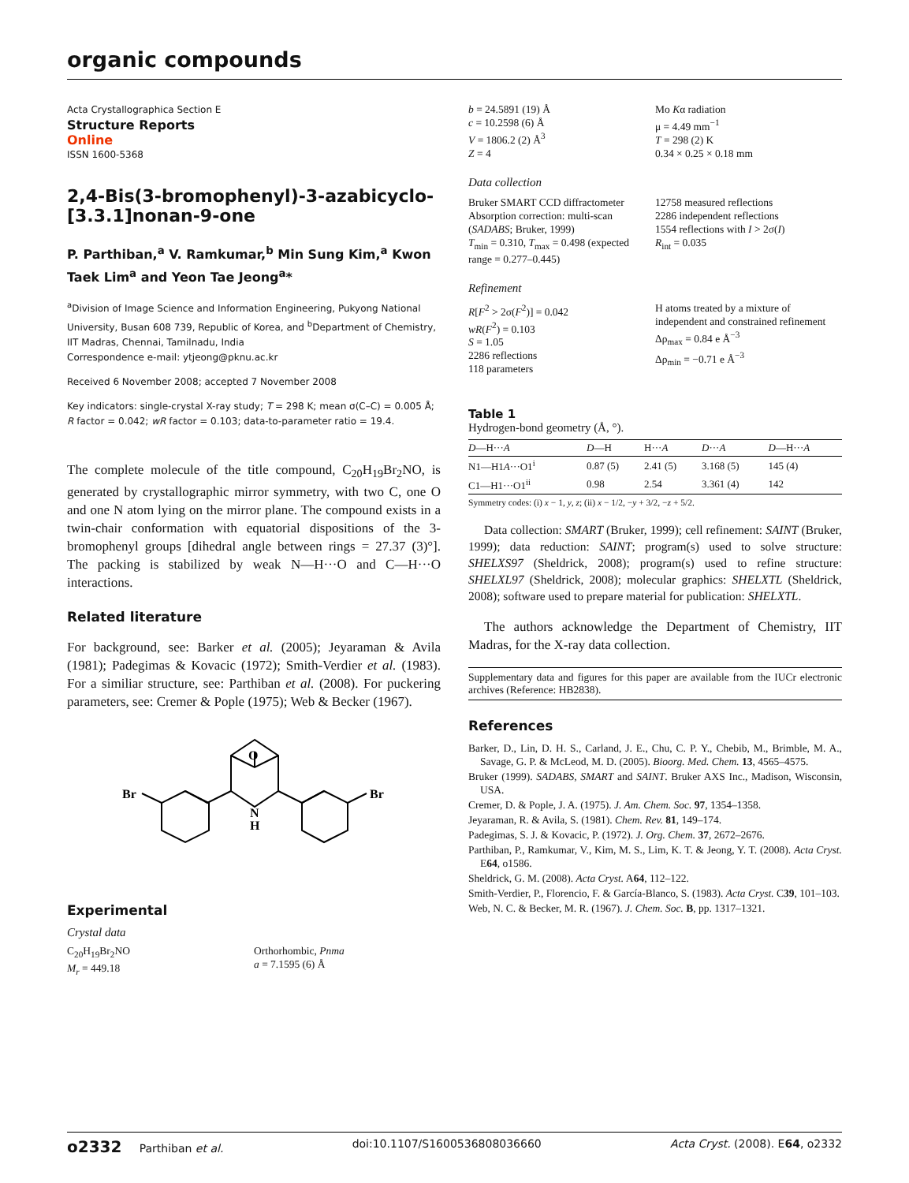organic compounds
Acta Crystallographica Section E
Structure Reports
Online
ISSN 1600-5368
2,4-Bis(3-bromophenyl)-3-azabicyclo-[3.3.1]nonan-9-one
P. Parthiban,<sup>a</sup> V. Ramkumar,<sup>b</sup> Min Sung Kim,<sup>a</sup> Kwon Taek Lim<sup>a</sup> and Yeon Tae Jeong<sup>a</sup>*
<sup>a</sup> Division of Image Science and Information Engineering, Pukyong National University, Busan 608 739, Republic of Korea, and <sup>b</sup>Department of Chemistry, IIT Madras, Chennai, Tamilnadu, India
Correspondence e-mail: ytjeong@pknu.ac.kr
Received 6 November 2008; accepted 7 November 2008
Key indicators: single-crystal X-ray study; T = 298 K; mean σ(C–C) = 0.005 Å; R factor = 0.042; wR factor = 0.103; data-to-parameter ratio = 19.4.
The complete molecule of the title compound, C<sub>20</sub>H<sub>19</sub>Br<sub>2</sub>NO, is generated by crystallographic mirror symmetry, with two C, one O and one N atom lying on the mirror plane. The compound exists in a twin-chair conformation with equatorial dispositions of the 3-bromophenyl groups [dihedral angle between rings = 27.37 (3)°]. The packing is stabilized by weak N—H···O and C—H···O interactions.
Related literature
For background, see: Barker et al. (2005); Jeyaraman & Avila (1981); Padegimas & Kovacic (1972); Smith-Verdier et al. (1983). For a similiar structure, see: Parthiban et al. (2008). For puckering parameters, see: Cremer & Pople (1975); Web & Becker (1967).
O
N
H
Br
Br
Experimental
Crystal data
C<sub>20</sub>H<sub>19</sub>Br<sub>2</sub>NO
M<sub>r</sub> = 449.18
Orthorhombic, Pnma
a = 7.1595 (6) Å
b = 24.5891 (19) Å
c = 10.2598 (6) Å
V = 1806.2 (2) Å<sup>3</sup>
Z = 4
Mo Kα radiation
μ = 4.49 mm<sup>−1</sup>
T = 298 (2) K
0.34 × 0.25 × 0.18 mm
Data collection
Bruker SMART CCD diffractometer
Absorption correction: multi-scan (SADABS; Bruker, 1999)
T<sub>min</sub> = 0.310, T<sub>max</sub> = 0.498 (expected range = 0.277–0.445)
12758 measured reflections
2286 independent reflections
1554 reflections with I > 2σ(I)
R<sub>int</sub> = 0.035
Refinement
R[F<sup>2</sup> > 2σ(F<sup>2</sup>)] = 0.042
wR(F<sup>2</sup>) = 0.103
S = 1.05
2286 reflections
118 parameters
H atoms treated by a mixture of independent and constrained refinement
Δρ<sub>max</sub> = 0.84 e Å<sup>−3</sup>
Δρ<sub>min</sub> = −0.71 e Å<sup>−3</sup>
Table 1
Hydrogen-bond geometry (Å, °).
| D —H··· A | D —H | H··· A | D ··· A | D —H··· A |
| --- | --- | --- | --- | --- |
| N1—H1 A ···O1<sup>i</sup> | 0.87 (5) | 2.41 (5) | 3.168 (5) | 145 (4) |
| C1—H1···O1<sup>ii</sup> | 0.98 | 2.54 | 3.361 (4) | 142 |
Symmetry codes: (i) x − 1, y, z; (ii) x − 1/2, −y + 3/2, −z + 5/2.
Data collection: SMART (Bruker, 1999); cell refinement: SAINT (Bruker, 1999); data reduction: SAINT; program(s) used to solve structure: SHELXS97 (Sheldrick, 2008); program(s) used to refine structure: SHELXL97 (Sheldrick, 2008); molecular graphics: SHELXTL (Sheldrick, 2008); software used to prepare material for publication: SHELXTL.
The authors acknowledge the Department of Chemistry, IIT Madras, for the X-ray data collection.
Supplementary data and figures for this paper are available from the IUCr electronic archives (Reference: HB2838).
References
Barker, D., Lin, D. H. S., Carland, J. E., Chu, C. P. Y., Chebib, M., Brimble, M. A., Savage, G. P. & McLeod, M. D. (2005). Bioorg. Med. Chem. 13, 4565–4575.
Bruker (1999). SADABS, SMART and SAINT. Bruker AXS Inc., Madison, Wisconsin, USA.
Cremer, D. & Pople, J. A. (1975). J. Am. Chem. Soc. 97, 1354–1358.
Jeyaraman, R. & Avila, S. (1981). Chem. Rev. 81, 149–174.
Padegimas, S. J. & Kovacic, P. (1972). J. Org. Chem. 37, 2672–2676.
Parthiban, P., Ramkumar, V., Kim, M. S., Lim, K. T. & Jeong, Y. T. (2008). Acta Cryst. E64, o1586.
Sheldrick, G. M. (2008). Acta Cryst. A64, 112–122.
Smith-Verdier, P., Florencio, F. & García-Blanco, S. (1983). Acta Cryst. C39, 101–103.
Web, N. C. & Becker, M. R. (1967). J. Chem. Soc. B, pp. 1317–1321.
o2332 Parthiban et al. doi:10.1107/S1600536808036660 Acta Cryst. (2008). E64, o2332